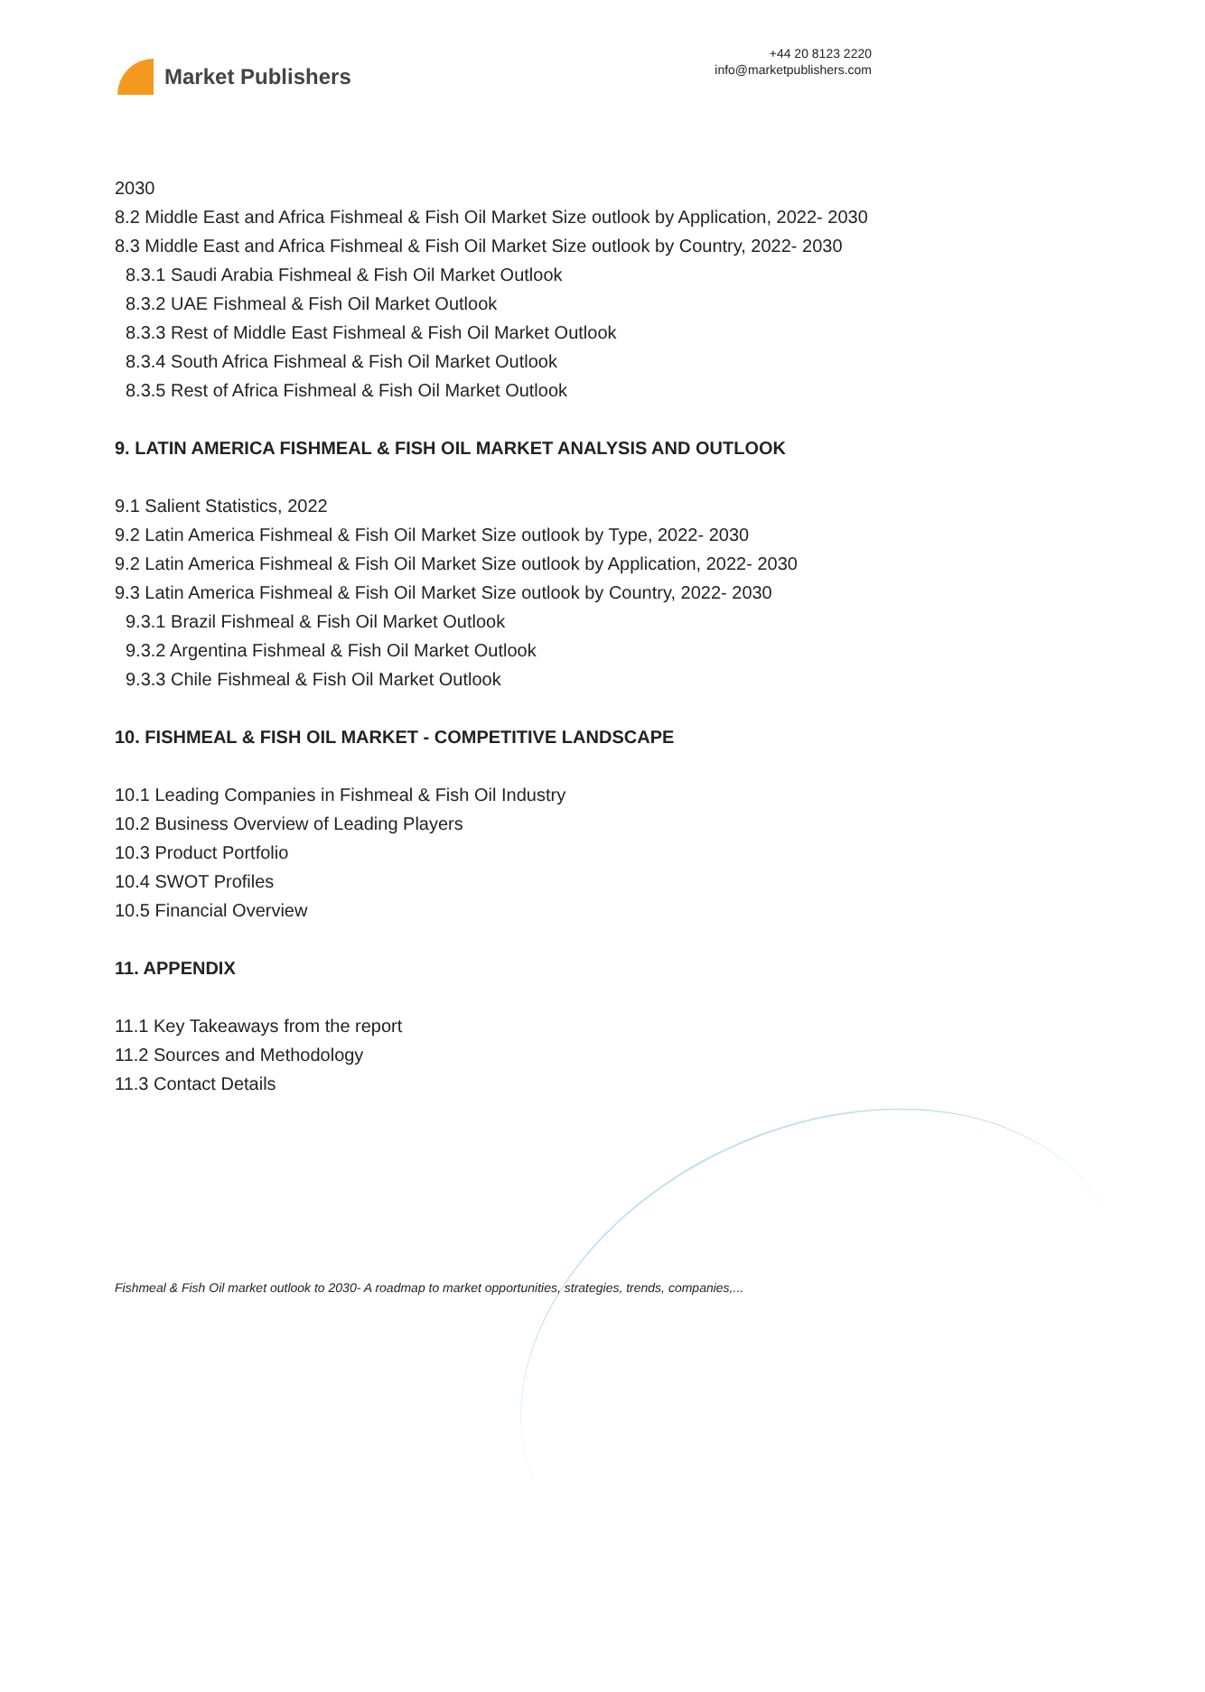Market Publishers
+44 20 8123 2220
info@marketpublishers.com
2030
8.2 Middle East and Africa Fishmeal & Fish Oil Market Size outlook by Application, 2022- 2030
8.3 Middle East and Africa Fishmeal & Fish Oil Market Size outlook by Country, 2022- 2030
8.3.1 Saudi Arabia Fishmeal & Fish Oil Market Outlook
8.3.2 UAE Fishmeal & Fish Oil Market Outlook
8.3.3 Rest of Middle East Fishmeal & Fish Oil Market Outlook
8.3.4 South Africa Fishmeal & Fish Oil Market Outlook
8.3.5 Rest of Africa Fishmeal & Fish Oil Market Outlook
9. LATIN AMERICA FISHMEAL & FISH OIL MARKET ANALYSIS AND OUTLOOK
9.1 Salient Statistics, 2022
9.2 Latin America Fishmeal & Fish Oil Market Size outlook by Type, 2022- 2030
9.2 Latin America Fishmeal & Fish Oil Market Size outlook by Application, 2022- 2030
9.3 Latin America Fishmeal & Fish Oil Market Size outlook by Country, 2022- 2030
9.3.1 Brazil Fishmeal & Fish Oil Market Outlook
9.3.2 Argentina Fishmeal & Fish Oil Market Outlook
9.3.3 Chile Fishmeal & Fish Oil Market Outlook
10. FISHMEAL & FISH OIL MARKET - COMPETITIVE LANDSCAPE
10.1 Leading Companies in Fishmeal & Fish Oil Industry
10.2 Business Overview of Leading Players
10.3 Product Portfolio
10.4 SWOT Profiles
10.5 Financial Overview
11. APPENDIX
11.1 Key Takeaways from the report
11.2 Sources and Methodology
11.3 Contact Details
Fishmeal & Fish Oil market outlook to 2030- A roadmap to market opportunities, strategies, trends, companies,...